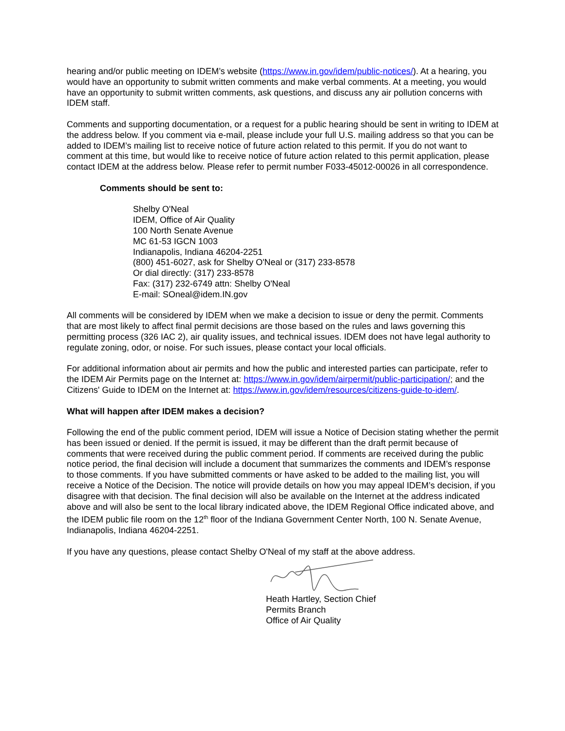hearing and/or public meeting on IDEM’s website (https://www.in.gov/idem/public-notices/). At a hearing, you would have an opportunity to submit written comments and make verbal comments. At a meeting, you would have an opportunity to submit written comments, ask questions, and discuss any air pollution concerns with IDEM staff.
Comments and supporting documentation, or a request for a public hearing should be sent in writing to IDEM at the address below. If you comment via e-mail, please include your full U.S. mailing address so that you can be added to IDEM’s mailing list to receive notice of future action related to this permit. If you do not want to comment at this time, but would like to receive notice of future action related to this permit application, please contact IDEM at the address below. Please refer to permit number F033-45012-00026 in all correspondence.
Comments should be sent to:
Shelby O'Neal
IDEM, Office of Air Quality
100 North Senate Avenue
MC 61-53 IGCN 1003
Indianapolis, Indiana 46204-2251
(800) 451-6027, ask for Shelby O'Neal or (317) 233-8578
Or dial directly: (317) 233-8578
Fax: (317) 232-6749 attn: Shelby O'Neal
E-mail: SOneal@idem.IN.gov
All comments will be considered by IDEM when we make a decision to issue or deny the permit. Comments that are most likely to affect final permit decisions are those based on the rules and laws governing this permitting process (326 IAC 2), air quality issues, and technical issues. IDEM does not have legal authority to regulate zoning, odor, or noise. For such issues, please contact your local officials.
For additional information about air permits and how the public and interested parties can participate, refer to the IDEM Air Permits page on the Internet at: https://www.in.gov/idem/airpermit/public-participation/; and the Citizens' Guide to IDEM on the Internet at: https://www.in.gov/idem/resources/citizens-guide-to-idem/.
What will happen after IDEM makes a decision?
Following the end of the public comment period, IDEM will issue a Notice of Decision stating whether the permit has been issued or denied. If the permit is issued, it may be different than the draft permit because of comments that were received during the public comment period. If comments are received during the public notice period, the final decision will include a document that summarizes the comments and IDEM’s response to those comments. If you have submitted comments or have asked to be added to the mailing list, you will receive a Notice of the Decision. The notice will provide details on how you may appeal IDEM’s decision, if you disagree with that decision. The final decision will also be available on the Internet at the address indicated above and will also be sent to the local library indicated above, the IDEM Regional Office indicated above, and the IDEM public file room on the 12<sup>th</sup> floor of the Indiana Government Center North, 100 N. Senate Avenue, Indianapolis, Indiana 46204-2251.
If you have any questions, please contact Shelby O'Neal of my staff at the above address.
Heath Hartley, Section Chief
Permits Branch
Office of Air Quality